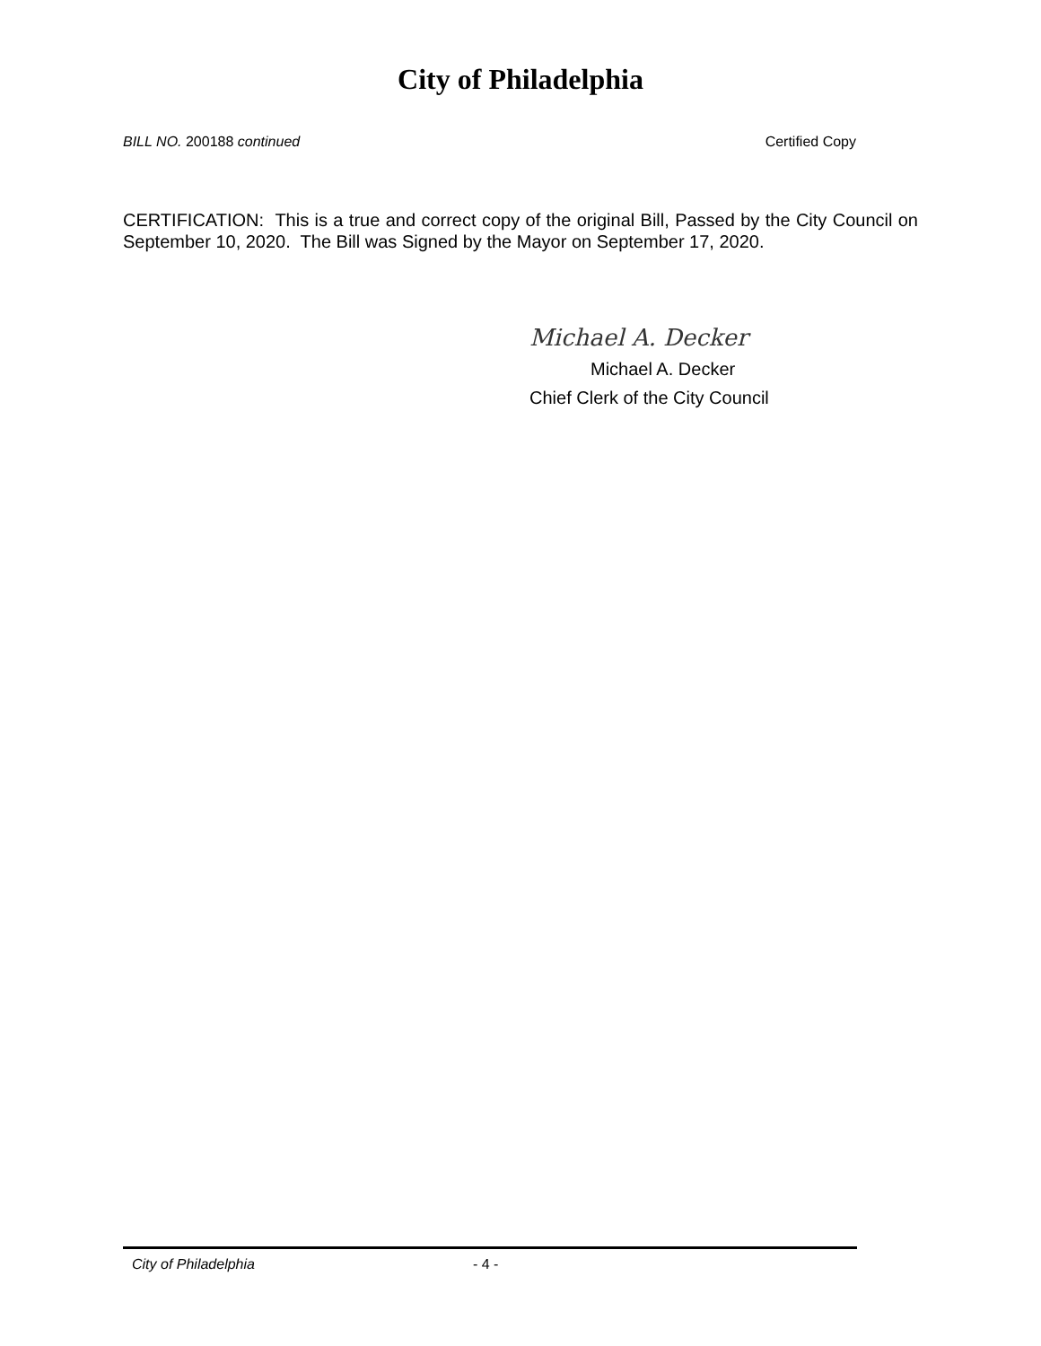City of Philadelphia
BILL NO. 200188 continued Certified Copy
CERTIFICATION: This is a true and correct copy of the original Bill, Passed by the City Council on September 10, 2020. The Bill was Signed by the Mayor on September 17, 2020.
Michael A. Decker
Michael A. Decker
Chief Clerk of the City Council
City of Philadelphia - 4 -